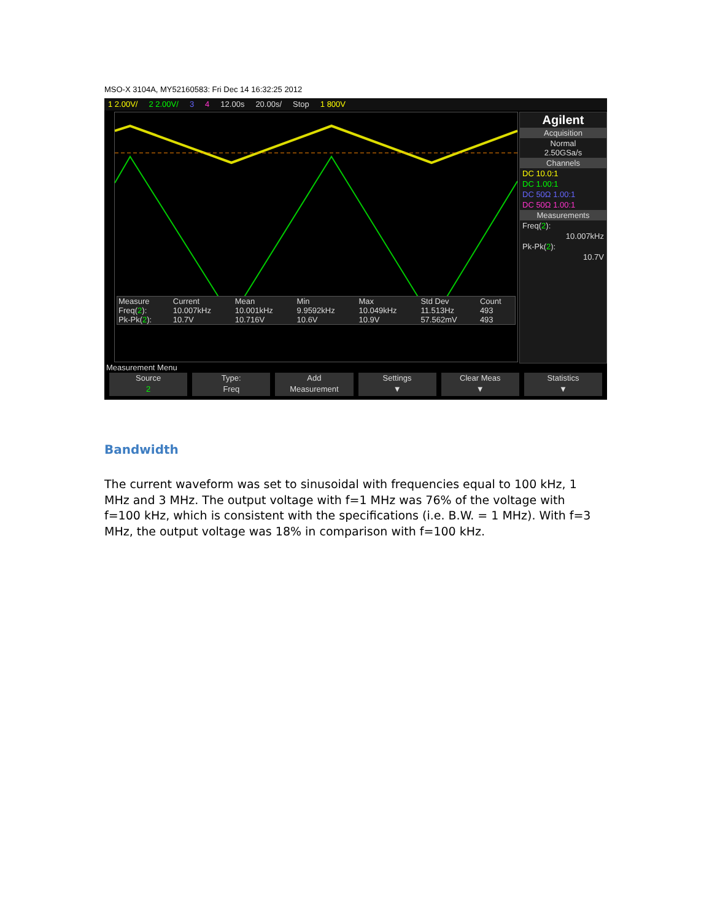MSO-X 3104A, MY52160583: Fri Dec 14 16:32:25 2012
1 2.00V/ 2 2.00V/ 3 4 12.00s 20.00s/ Stop 1 800V
| Measure | Current | Mean | Min | Max | Std Dev | Count |
| Freq( 2 ): | 10.007kHz | 10.001kHz | 9.9592kHz | 10.049kHz | 11.513Hz | 493 |
| Pk-Pk( 2 ): | 10.7V | 10.716V | 10.6V | 10.9V | 57.562mV | 493 |
Agilent
Acquisition
Normal
2.50GSa/s
Channels
DC 10.0:1
DC 1.00:1
DC 50Ω 1.00:1
DC 50Ω 1.00:1
Measurements
Freq(2):
10.007kHz
Pk-Pk(2):
10.7V
Measurement Menu
Source
2
Type:
Freq
Add
Measurement
Settings
▼
Clear Meas
▼
Statistics
▼
Bandwidth
The current waveform was set to sinusoidal with frequencies equal to 100 kHz, 1 MHz and 3 MHz. The output voltage with f=1 MHz was 76% of the voltage with f=100 kHz, which is consistent with the specifications (i.e. B.W. = 1 MHz). With f=3 MHz, the output voltage was 18% in comparison with f=100 kHz.